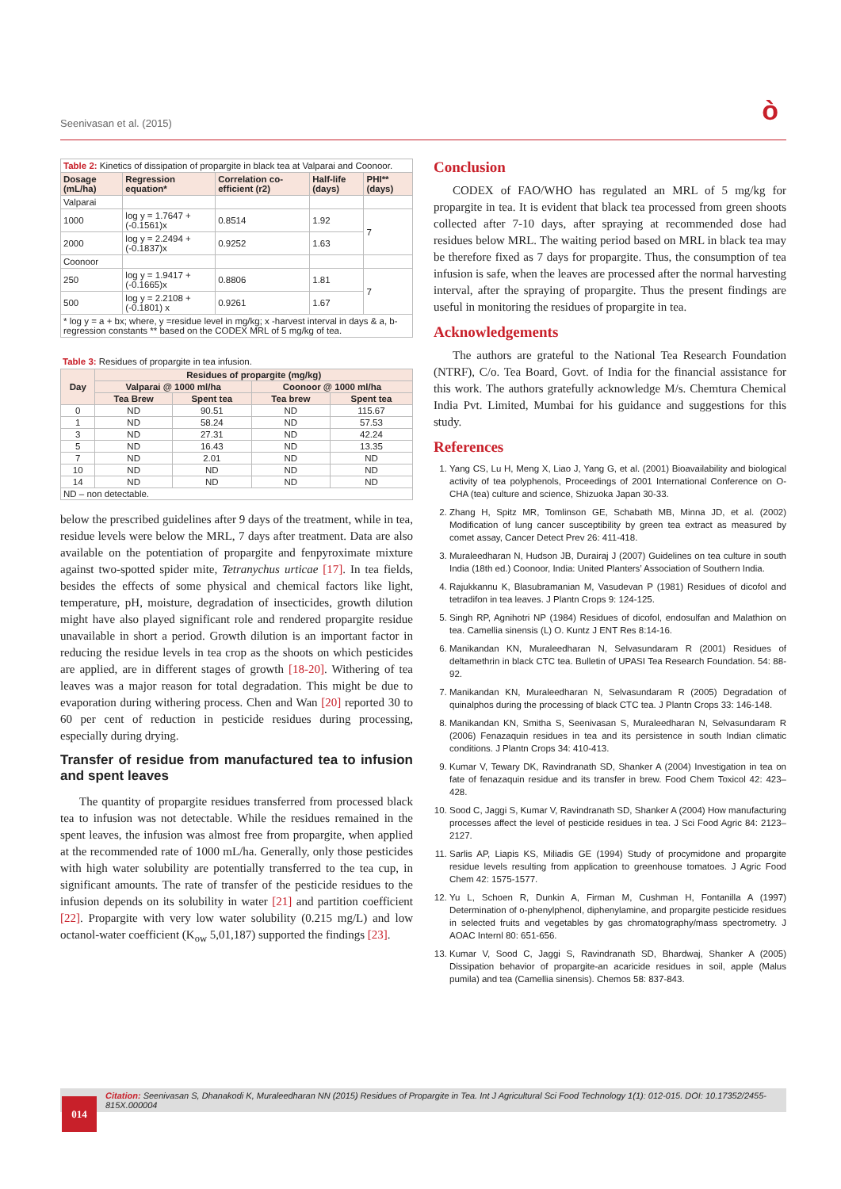Seenivasan et al. (2015) ò
Table 2: Kinetics of dissipation of propargite in black tea at Valparai and Coonoor.
| Dosage (mL/ha) | Regression equation* | Correlation co-efficient (r2) | Half-life (days) | PHI** (days) |
| --- | --- | --- | --- | --- |
| Valparai | | | | |
| 1000 | log y = 1.7647 + (-0.1561)x | 0.8514 | 1.92 | 7 |
| 2000 | log y = 2.2494 + (-0.1837)x | 0.9252 | 1.63 | |
| Coonoor | | | | |
| 250 | log y = 1.9417 + (-0.1665)x | 0.8806 | 1.81 | 7 |
| 500 | log y = 2.2108 + (-0.1801) x | 0.9261 | 1.67 | |
| * log y = a + bx; where, y =residue level in mg/kg; x -harvest interval in days & a, b- regression constants ** based on the CODEX MRL of 5 mg/kg of tea. | | | | |
Table 3: Residues of propargite in tea infusion.
| Day | Residues of propargite (mg/kg) | | | |
| --- | --- | --- | --- | --- |
| | Valparai @ 1000 ml/ha | | Coonoor @ 1000 ml/ha | |
| | Tea Brew | Spent tea | Tea brew | Spent tea |
| 0 | ND | 90.51 | ND | 115.67 |
| 1 | ND | 58.24 | ND | 57.53 |
| 3 | ND | 27.31 | ND | 42.24 |
| 5 | ND | 16.43 | ND | 13.35 |
| 7 | ND | 2.01 | ND | ND |
| 10 | ND | ND | ND | ND |
| 14 | ND | ND | ND | ND |
| ND – non detectable. | | | | |
below the prescribed guidelines after 9 days of the treatment, while in tea, residue levels were below the MRL, 7 days after treatment. Data are also available on the potentiation of propargite and fenpyroximate mixture against two-spotted spider mite, Tetranychus urticae [17]. In tea fields, besides the effects of some physical and chemical factors like light, temperature, pH, moisture, degradation of insecticides, growth dilution might have also played significant role and rendered propargite residue unavailable in short a period. Growth dilution is an important factor in reducing the residue levels in tea crop as the shoots on which pesticides are applied, are in different stages of growth [18-20]. Withering of tea leaves was a major reason for total degradation. This might be due to evaporation during withering process. Chen and Wan [20] reported 30 to 60 per cent of reduction in pesticide residues during processing, especially during drying.
Transfer of residue from manufactured tea to infusion and spent leaves
The quantity of propargite residues transferred from processed black tea to infusion was not detectable. While the residues remained in the spent leaves, the infusion was almost free from propargite, when applied at the recommended rate of 1000 mL/ha. Generally, only those pesticides with high water solubility are potentially transferred to the tea cup, in significant amounts. The rate of transfer of the pesticide residues to the infusion depends on its solubility in water [21] and partition coefficient [22]. Propargite with very low water solubility (0.215 mg/L) and low octanol-water coefficient (K<sub>ow</sub> 5,01,187) supported the findings [23].
Conclusion
CODEX of FAO/WHO has regulated an MRL of 5 mg/kg for propargite in tea. It is evident that black tea processed from green shoots collected after 7-10 days, after spraying at recommended dose had residues below MRL. The waiting period based on MRL in black tea may be therefore fixed as 7 days for propargite. Thus, the consumption of tea infusion is safe, when the leaves are processed after the normal harvesting interval, after the spraying of propargite. Thus the present findings are useful in monitoring the residues of propargite in tea.
Acknowledgements
The authors are grateful to the National Tea Research Foundation (NTRF), C/o. Tea Board, Govt. of India for the financial assistance for this work. The authors gratefully acknowledge M/s. Chemtura Chemical India Pvt. Limited, Mumbai for his guidance and suggestions for this study.
References
1. Yang CS, Lu H, Meng X, Liao J, Yang G, et al. (2001) Bioavailability and biological activity of tea polyphenols, Proceedings of 2001 International Conference on O-CHA (tea) culture and science, Shizuoka Japan 30-33.
2. Zhang H, Spitz MR, Tomlinson GE, Schabath MB, Minna JD, et al. (2002) Modification of lung cancer susceptibility by green tea extract as measured by comet assay, Cancer Detect Prev 26: 411-418.
3. Muraleedharan N, Hudson JB, Durairaj J (2007) Guidelines on tea culture in south India (18th ed.) Coonoor, India: United Planters’ Association of Southern India.
4. Rajukkannu K, Blasubramanian M, Vasudevan P (1981) Residues of dicofol and tetradifon in tea leaves. J Plantn Crops 9: 124-125.
5. Singh RP, Agnihotri NP (1984) Residues of dicofol, endosulfan and Malathion on tea. Camellia sinensis (L) O. Kuntz J ENT Res 8:14-16.
6. Manikandan KN, Muraleedharan N, Selvasundaram R (2001) Residues of deltamethrin in black CTC tea. Bulletin of UPASI Tea Research Foundation. 54: 88-92.
7. Manikandan KN, Muraleedharan N, Selvasundaram R (2005) Degradation of quinalphos during the processing of black CTC tea. J Plantn Crops 33: 146-148.
8. Manikandan KN, Smitha S, Seenivasan S, Muraleedharan N, Selvasundaram R (2006) Fenazaquin residues in tea and its persistence in south Indian climatic conditions. J Plantn Crops 34: 410-413.
9. Kumar V, Tewary DK, Ravindranath SD, Shanker A (2004) Investigation in tea on fate of fenazaquin residue and its transfer in brew. Food Chem Toxicol 42: 423–428.
10. Sood C, Jaggi S, Kumar V, Ravindranath SD, Shanker A (2004) How manufacturing processes affect the level of pesticide residues in tea. J Sci Food Agric 84: 2123–2127.
11. Sarlis AP, Liapis KS, Miliadis GE (1994) Study of procymidone and propargite residue levels resulting from application to greenhouse tomatoes. J Agric Food Chem 42: 1575-1577.
12. Yu L, Schoen R, Dunkin A, Firman M, Cushman H, Fontanilla A (1997) Determination of o-phenylphenol, diphenylamine, and propargite pesticide residues in selected fruits and vegetables by gas chromatography/mass spectrometry. J AOAC Internl 80: 651-656.
13. Kumar V, Sood C, Jaggi S, Ravindranath SD, Bhardwaj, Shanker A (2005) Dissipation behavior of propargite-an acaricide residues in soil, apple (Malus pumila) and tea (Camellia sinensis). Chemos 58: 837-843.
Citation: Seenivasan S, Dhanakodi K, Muraleedharan NN (2015) Residues of Propargite in Tea. Int J Agricultural Sci Food Technology 1(1): 012-015. DOI: 10.17352/2455-815X.000004
014